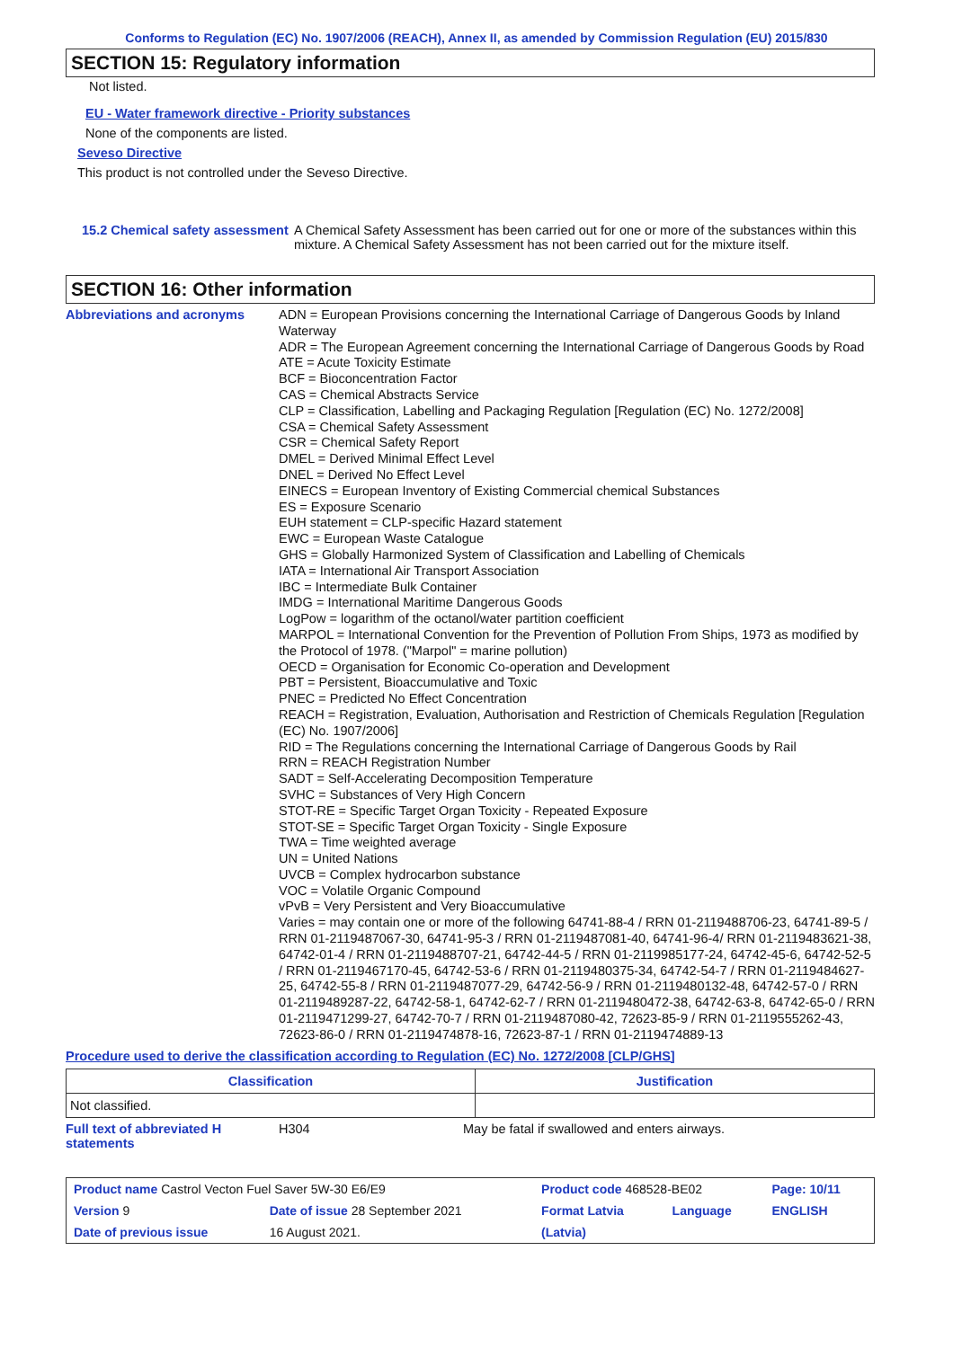Conforms to Regulation (EC) No. 1907/2006 (REACH), Annex II, as amended by Commission Regulation (EU) 2015/830
SECTION 15: Regulatory information
Not listed.
EU - Water framework directive - Priority substances
None of the components are listed.
Seveso Directive
This product is not controlled under the Seveso Directive.
15.2 Chemical safety assessment
A Chemical Safety Assessment has been carried out for one or more of the substances within this mixture. A Chemical Safety Assessment has not been carried out for the mixture itself.
SECTION 16: Other information
Abbreviations and acronyms
ADN = European Provisions concerning the International Carriage of Dangerous Goods by Inland Waterway
ADR = The European Agreement concerning the International Carriage of Dangerous Goods by Road
ATE = Acute Toxicity Estimate
BCF = Bioconcentration Factor
CAS = Chemical Abstracts Service
CLP = Classification, Labelling and Packaging Regulation [Regulation (EC) No. 1272/2008]
CSA = Chemical Safety Assessment
CSR = Chemical Safety Report
DMEL = Derived Minimal Effect Level
DNEL = Derived No Effect Level
EINECS = European Inventory of Existing Commercial chemical Substances
ES = Exposure Scenario
EUH statement = CLP-specific Hazard statement
EWC = European Waste Catalogue
GHS = Globally Harmonized System of Classification and Labelling of Chemicals
IATA = International Air Transport Association
IBC = Intermediate Bulk Container
IMDG = International Maritime Dangerous Goods
LogPow = logarithm of the octanol/water partition coefficient
MARPOL = International Convention for the Prevention of Pollution From Ships, 1973 as modified by the Protocol of 1978. ("Marpol" = marine pollution)
OECD = Organisation for Economic Co-operation and Development
PBT = Persistent, Bioaccumulative and Toxic
PNEC = Predicted No Effect Concentration
REACH = Registration, Evaluation, Authorisation and Restriction of Chemicals Regulation [Regulation (EC) No. 1907/2006]
RID = The Regulations concerning the International Carriage of Dangerous Goods by Rail
RRN = REACH Registration Number
SADT = Self-Accelerating Decomposition Temperature
SVHC = Substances of Very High Concern
STOT-RE = Specific Target Organ Toxicity - Repeated Exposure
STOT-SE = Specific Target Organ Toxicity - Single Exposure
TWA = Time weighted average
UN = United Nations
UVCB = Complex hydrocarbon substance
VOC = Volatile Organic Compound
vPvB = Very Persistent and Very Bioaccumulative
Varies = may contain one or more of the following 64741-88-4 / RRN 01-2119488706-23, 64741-89-5 / RRN 01-2119487067-30, 64741-95-3 / RRN 01-2119487081-40, 64741-96-4/ RRN 01-2119483621-38, 64742-01-4 / RRN 01-2119488707-21, 64742-44-5 / RRN 01-2119985177-24, 64742-45-6, 64742-52-5 / RRN 01-2119467170-45, 64742-53-6 / RRN 01-2119480375-34, 64742-54-7 / RRN 01-2119484627-25, 64742-55-8 / RRN 01-2119487077-29, 64742-56-9 / RRN 01-2119480132-48, 64742-57-0 / RRN 01-2119489287-22, 64742-58-1, 64742-62-7 / RRN 01-2119480472-38, 64742-63-8, 64742-65-0 / RRN 01-2119471299-27, 64742-70-7 / RRN 01-2119487080-42, 72623-85-9 / RRN 01-2119555262-43, 72623-86-0 / RRN 01-2119474878-16, 72623-87-1 / RRN 01-2119474889-13
Procedure used to derive the classification according to Regulation (EC) No. 1272/2008 [CLP/GHS]
| Classification | Justification |
| Not classified. | |
Full text of abbreviated H statements
H304 May be fatal if swallowed and enters airways.
| Product name Castrol Vecton Fuel Saver 5W-30 E6/E9 | | Product code 468528-BE02 | | Page: 10/11 |
| Version 9 | Date of issue 28 September 2021 | Format Latvia | Language | ENGLISH |
| Date of previous issue | 16 August 2021. | (Latvia) | | |